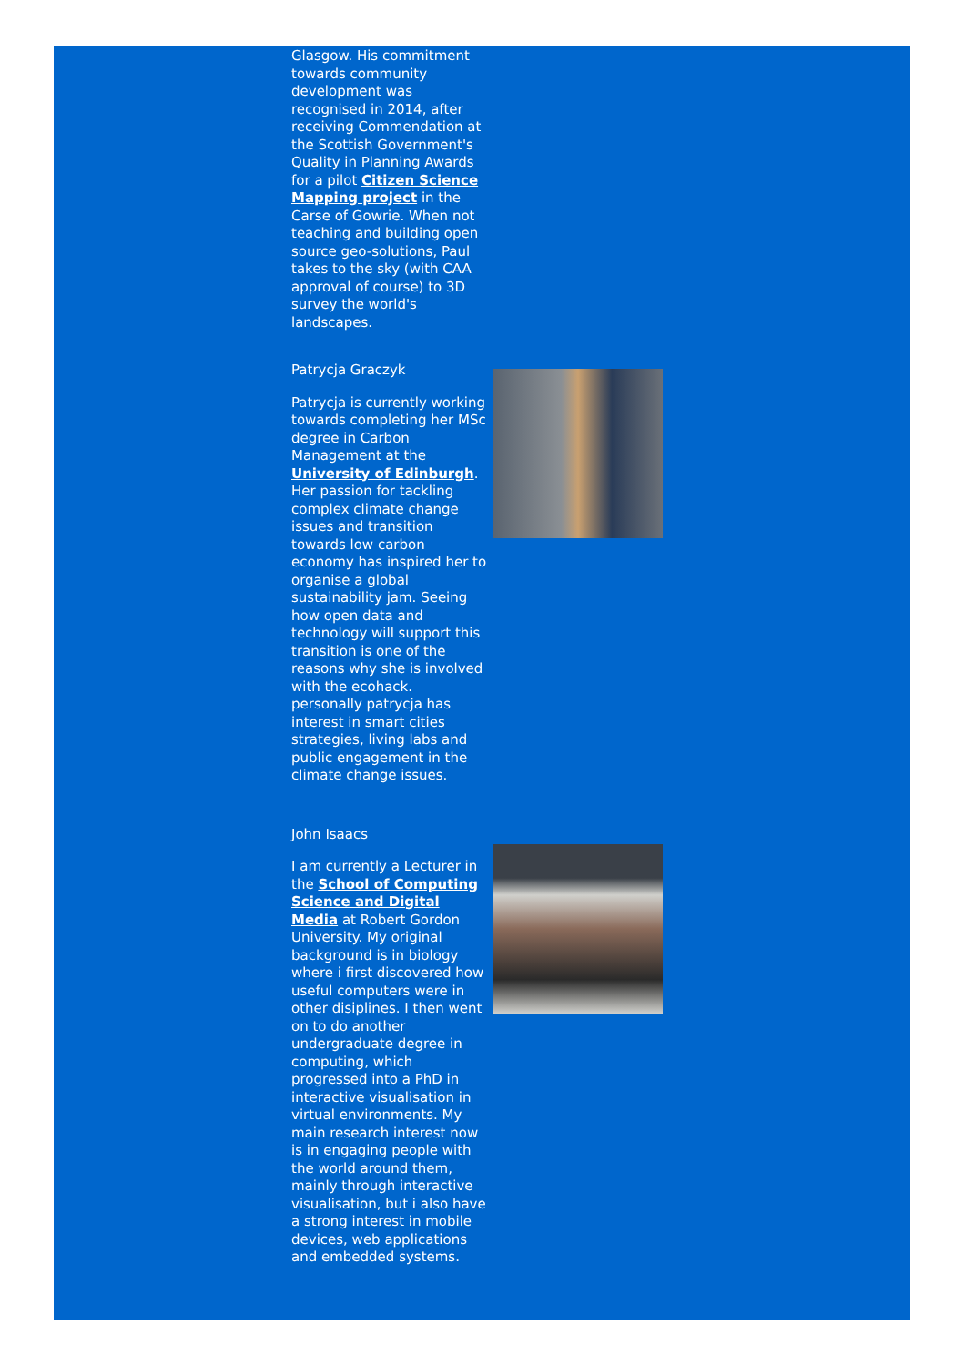Glasgow. His commitment towards community development was recognised in 2014, after receiving Commendation at the Scottish Government's Quality in Planning Awards for a pilot Citizen Science Mapping project in the Carse of Gowrie. When not teaching and building open source geo-solutions, Paul takes to the sky (with CAA approval of course) to 3D survey the world's landscapes.
Patrycja Graczyk
Patrycja is currently working towards completing her MSc degree in Carbon Management at the University of Edinburgh. Her passion for tackling complex climate change issues and transition towards low carbon economy has inspired her to organise a global sustainability jam. Seeing how open data and technology will support this transition is one of the reasons why she is involved with the ecohack. personally patrycja has interest in smart cities strategies, living labs and public engagement in the climate change issues.
John Isaacs
I am currently a Lecturer in the School of Computing Science and Digital Media at Robert Gordon University. My original background is in biology where i first discovered how useful computers were in other disiplines. I then went on to do another undergraduate degree in computing, which progressed into a PhD in interactive visualisation in virtual environments. My main research interest now is in engaging people with the world around them, mainly through interactive visualisation, but i also have a strong interest in mobile devices, web applications and embedded systems.